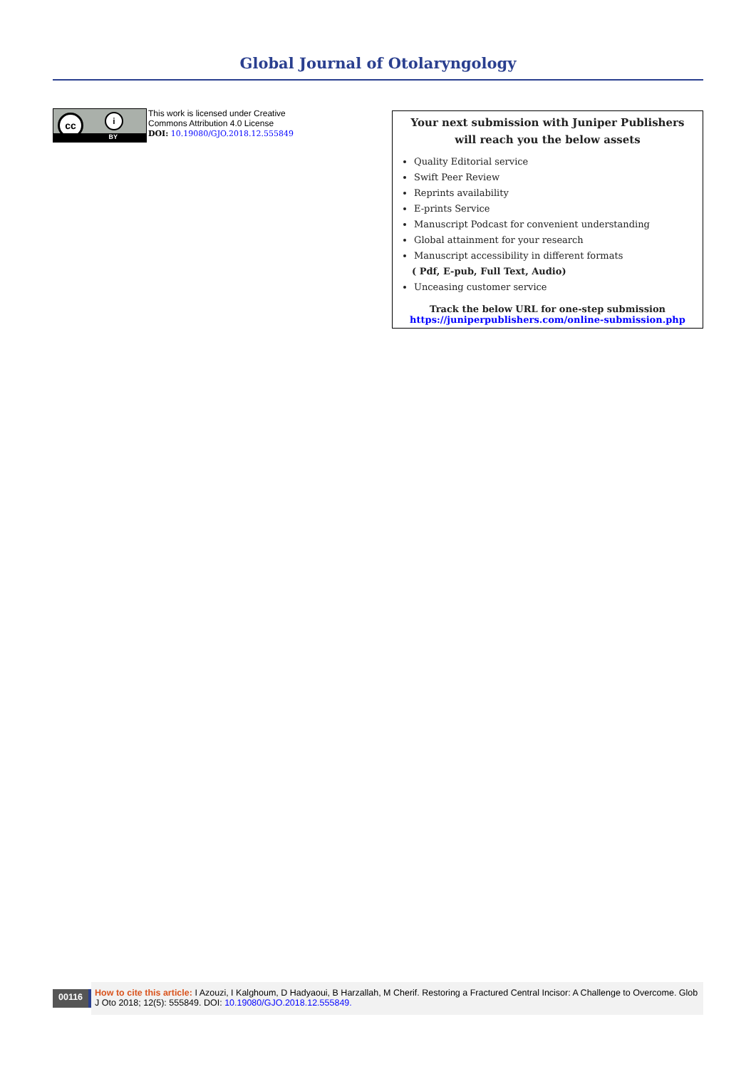Global Journal of Otolaryngology
cc i
BY
This work is licensed under Creative
Commons Attribution 4.0 License
DOI: 10.19080/GJO.2018.12.555849
Your next submission with Juniper Publishers
will reach you the below assets
Quality Editorial service
Swift Peer Review
Reprints availability
E-prints Service
Manuscript Podcast for convenient understanding
Global attainment for your research
Manuscript accessibility in different formats
( Pdf, E-pub, Full Text, Audio)
Unceasing customer service
Track the below URL for one-step submission
https://juniperpublishers.com/online-submission.php
00116
How to cite this article: I Azouzi, I Kalghoum, D Hadyaoui, B Harzallah, M Cherif. Restoring a Fractured Central Incisor: A Challenge to Overcome. Glob J Oto 2018; 12(5): 555849. DOI: 10.19080/GJO.2018.12.555849.